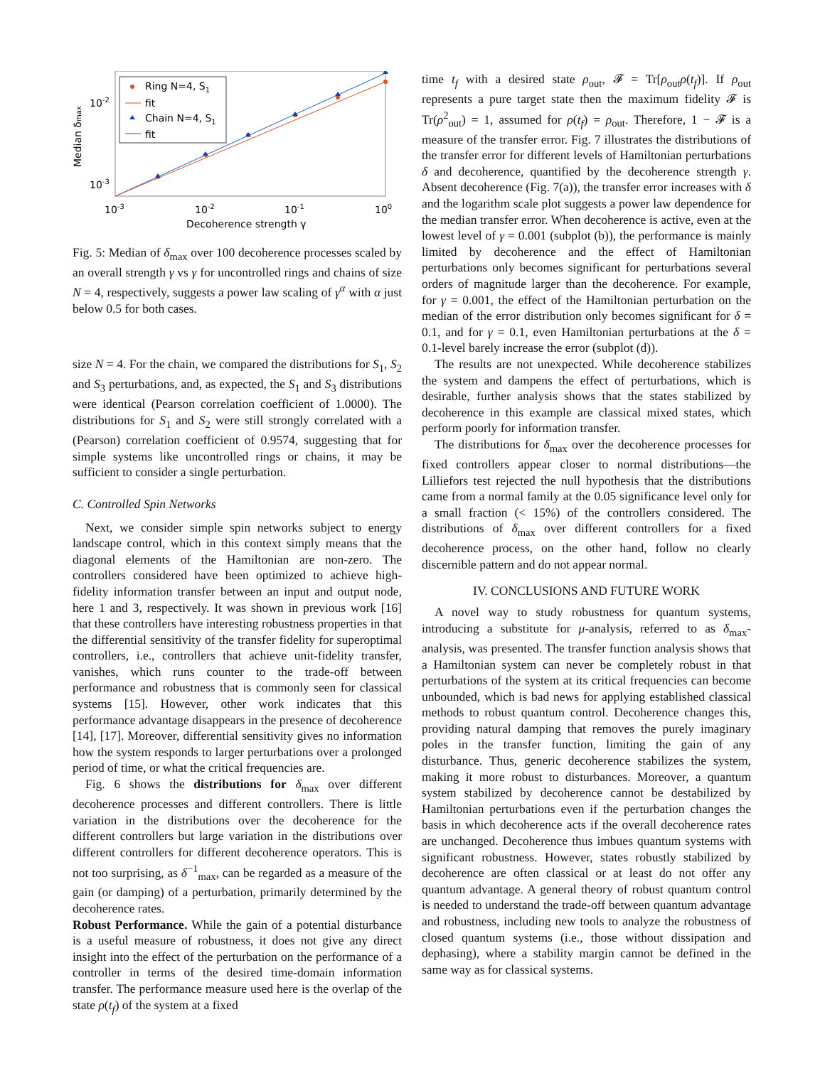Ring N=4, S1
fit
Chain N=4, S1
fit
10-2
10-3
10-3
10-2
10-1
100
Decoherence strength γ
Median δmax
Fig. 5: Median of δ<sub>max</sub> over 100 decoherence processes scaled by an overall strength γ vs γ for uncontrolled rings and chains of size N = 4, respectively, suggests a power law scaling of γ<sup>α</sup> with α just below 0.5 for both cases.
size N = 4. For the chain, we compared the distributions for S<sub>1</sub>, S<sub>2</sub> and S<sub>3</sub> perturbations, and, as expected, the S<sub>1</sub> and S<sub>3</sub> distributions were identical (Pearson correlation coefficient of 1.0000). The distributions for S<sub>1</sub> and S<sub>2</sub> were still strongly correlated with a (Pearson) correlation coefficient of 0.9574, suggesting that for simple systems like uncontrolled rings or chains, it may be sufficient to consider a single perturbation.
C. Controlled Spin Networks
Next, we consider simple spin networks subject to energy landscape control, which in this context simply means that the diagonal elements of the Hamiltonian are non-zero. The controllers considered have been optimized to achieve high-fidelity information transfer between an input and output node, here 1 and 3, respectively. It was shown in previous work [16] that these controllers have interesting robustness properties in that the differential sensitivity of the transfer fidelity for superoptimal controllers, i.e., controllers that achieve unit-fidelity transfer, vanishes, which runs counter to the trade-off between performance and robustness that is commonly seen for classical systems [15]. However, other work indicates that this performance advantage disappears in the presence of decoherence [14], [17]. Moreover, differential sensitivity gives no information how the system responds to larger perturbations over a prolonged period of time, or what the critical frequencies are.
Fig. 6 shows the distributions for δ<sub>max</sub> over different decoherence processes and different controllers. There is little variation in the distributions over the decoherence for the different controllers but large variation in the distributions over different controllers for different decoherence operators. This is not too surprising, as δ<sup>−1</sup><sub>max</sub>, can be regarded as a measure of the gain (or damping) of a perturbation, primarily determined by the decoherence rates.
Robust Performance. While the gain of a potential disturbance is a useful measure of robustness, it does not give any direct insight into the effect of the perturbation on the performance of a controller in terms of the desired time-domain information transfer. The performance measure used here is the overlap of the state ρ(t<sub>f</sub>) of the system at a fixed
time t<sub>f</sub> with a desired state ρ<sub>out</sub>, 𝓕 = Tr[ρ<sub>out</sub>ρ(t<sub>f</sub>)]. If ρ<sub>out</sub> represents a pure target state then the maximum fidelity 𝓕 is Tr(ρ<sup>2</sup><sub>out</sub>) = 1, assumed for ρ(t<sub>f</sub>) = ρ<sub>out</sub>. Therefore, 1 − 𝓕 is a measure of the transfer error. Fig. 7 illustrates the distributions of the transfer error for different levels of Hamiltonian perturbations δ and decoherence, quantified by the decoherence strength γ. Absent decoherence (Fig. 7(a)), the transfer error increases with δ and the logarithm scale plot suggests a power law dependence for the median transfer error. When decoherence is active, even at the lowest level of γ = 0.001 (subplot (b)), the performance is mainly limited by decoherence and the effect of Hamiltonian perturbations only becomes significant for perturbations several orders of magnitude larger than the decoherence. For example, for γ = 0.001, the effect of the Hamiltonian perturbation on the median of the error distribution only becomes significant for δ = 0.1, and for γ = 0.1, even Hamiltonian perturbations at the δ = 0.1-level barely increase the error (subplot (d)).
The results are not unexpected. While decoherence stabilizes the system and dampens the effect of perturbations, which is desirable, further analysis shows that the states stabilized by decoherence in this example are classical mixed states, which perform poorly for information transfer.
The distributions for δ<sub>max</sub> over the decoherence processes for fixed controllers appear closer to normal distributions—the Lilliefors test rejected the null hypothesis that the distributions came from a normal family at the 0.05 significance level only for a small fraction (< 15%) of the controllers considered. The distributions of δ<sub>max</sub> over different controllers for a fixed decoherence process, on the other hand, follow no clearly discernible pattern and do not appear normal.
IV. CONCLUSIONS AND FUTURE WORK
A novel way to study robustness for quantum systems, introducing a substitute for μ-analysis, referred to as δ<sub>max</sub>-analysis, was presented. The transfer function analysis shows that a Hamiltonian system can never be completely robust in that perturbations of the system at its critical frequencies can become unbounded, which is bad news for applying established classical methods to robust quantum control. Decoherence changes this, providing natural damping that removes the purely imaginary poles in the transfer function, limiting the gain of any disturbance. Thus, generic decoherence stabilizes the system, making it more robust to disturbances. Moreover, a quantum system stabilized by decoherence cannot be destabilized by Hamiltonian perturbations even if the perturbation changes the basis in which decoherence acts if the overall decoherence rates are unchanged. Decoherence thus imbues quantum systems with significant robustness. However, states robustly stabilized by decoherence are often classical or at least do not offer any quantum advantage. A general theory of robust quantum control is needed to understand the trade-off between quantum advantage and robustness, including new tools to analyze the robustness of closed quantum systems (i.e., those without dissipation and dephasing), where a stability margin cannot be defined in the same way as for classical systems.